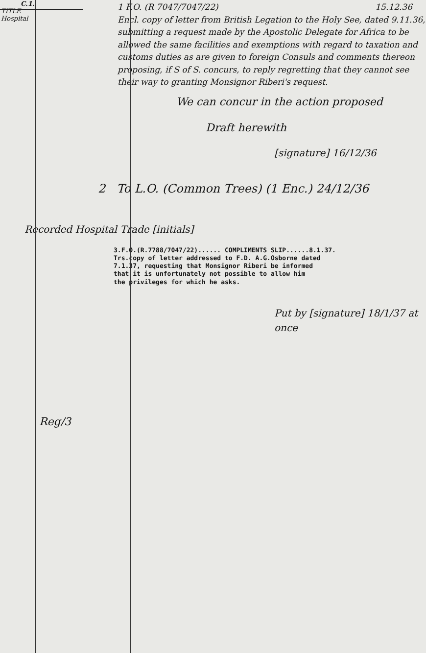C.1.
TITLE
Hospital
1 F.O. (R 7047/7047/22) 15.12.36
Encl. copy of letter from British Legation to the Holy See, dated 9.11.36, submitting a request made by the Apostolic Delegate for Africa to be allowed the same facilities and exemptions with regard to taxation and customs duties as are given to foreign Consuls and comments thereon proposing, if S of S. concurs, to reply regretting that they cannot see their way to granting Monsignor Riberi's request.
We can concur in the action proposed
Draft herewith
[signature] 16/12/36
2 To L.O. (Common Trees) (1 Enc.) 24/12/36
Recorded Hospital Trade [initials]
3.F.O.(R.7788/7047/22)...... COMPLIMENTS SLIP......8.1.37.
Trs.copy of letter addressed to F.D. A.G.Osborne dated
7.1.37, requesting that Monsignor Riberi be informed
that it is unfortunately not possible to allow him
the privileges for which he asks.
Put by [signature] 18/1/37 at once
Reg/3